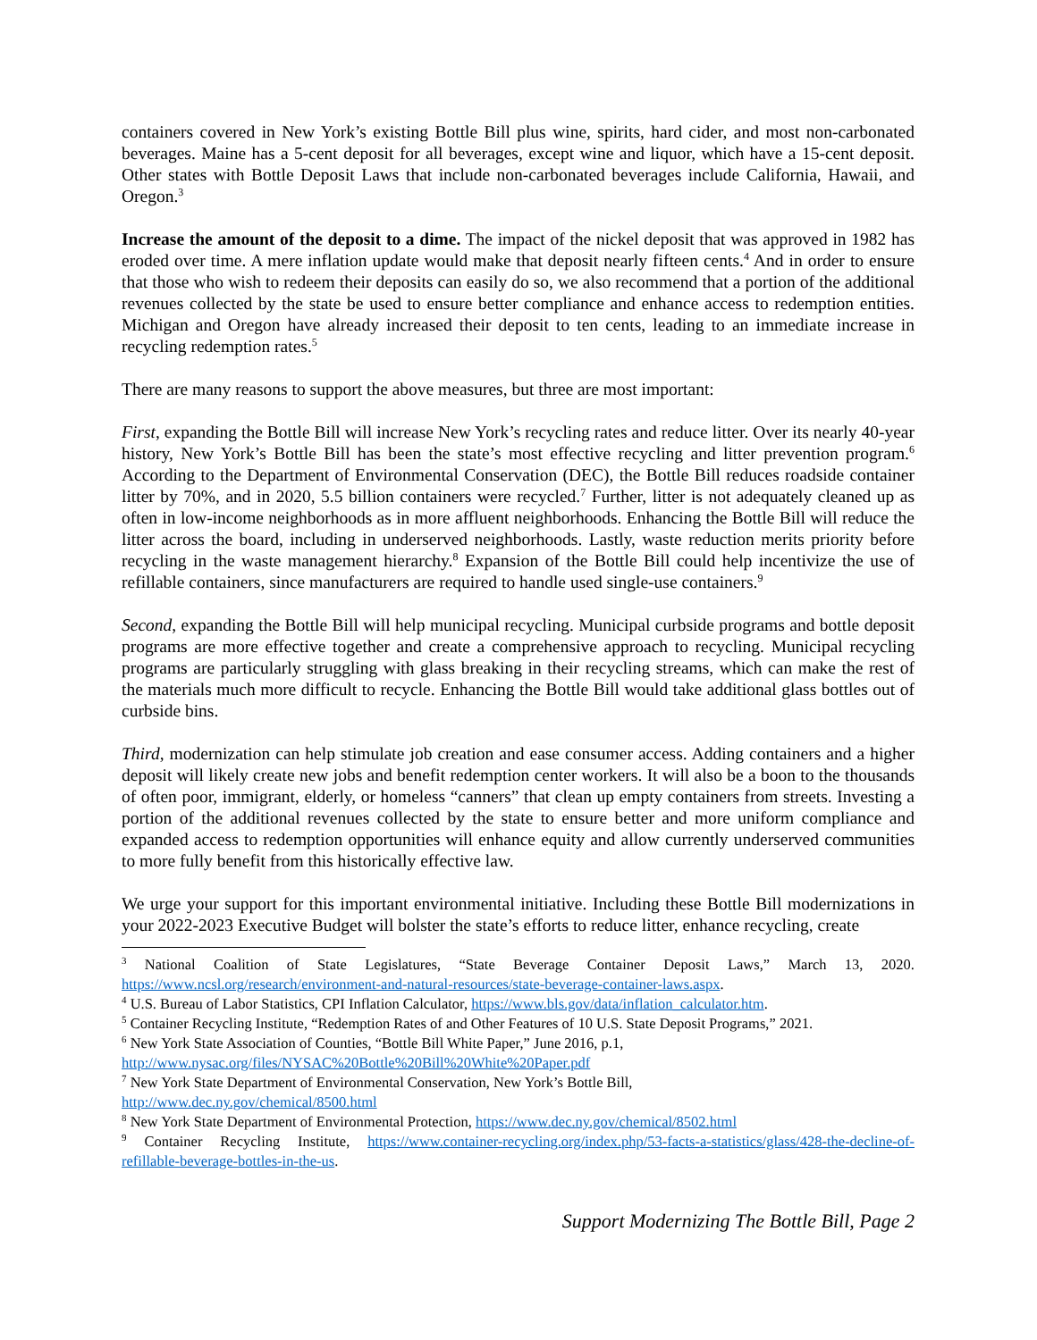containers covered in New York’s existing Bottle Bill plus wine, spirits, hard cider, and most non-carbonated beverages. Maine has a 5-cent deposit for all beverages, except wine and liquor, which have a 15-cent deposit. Other states with Bottle Deposit Laws that include non-carbonated beverages include California, Hawaii, and Oregon.<sup>3</sup>
Increase the amount of the deposit to a dime. The impact of the nickel deposit that was approved in 1982 has eroded over time. A mere inflation update would make that deposit nearly fifteen cents.<sup>4</sup> And in order to ensure that those who wish to redeem their deposits can easily do so, we also recommend that a portion of the additional revenues collected by the state be used to ensure better compliance and enhance access to redemption entities. Michigan and Oregon have already increased their deposit to ten cents, leading to an immediate increase in recycling redemption rates.<sup>5</sup>
There are many reasons to support the above measures, but three are most important:
First, expanding the Bottle Bill will increase New York’s recycling rates and reduce litter. Over its nearly 40-year history, New York’s Bottle Bill has been the state’s most effective recycling and litter prevention program.<sup>6</sup> According to the Department of Environmental Conservation (DEC), the Bottle Bill reduces roadside container litter by 70%, and in 2020, 5.5 billion containers were recycled.<sup>7</sup> Further, litter is not adequately cleaned up as often in low-income neighborhoods as in more affluent neighborhoods. Enhancing the Bottle Bill will reduce the litter across the board, including in underserved neighborhoods. Lastly, waste reduction merits priority before recycling in the waste management hierarchy.<sup>8</sup> Expansion of the Bottle Bill could help incentivize the use of refillable containers, since manufacturers are required to handle used single-use containers.<sup>9</sup>
Second, expanding the Bottle Bill will help municipal recycling. Municipal curbside programs and bottle deposit programs are more effective together and create a comprehensive approach to recycling. Municipal recycling programs are particularly struggling with glass breaking in their recycling streams, which can make the rest of the materials much more difficult to recycle. Enhancing the Bottle Bill would take additional glass bottles out of curbside bins.
Third, modernization can help stimulate job creation and ease consumer access. Adding containers and a higher deposit will likely create new jobs and benefit redemption center workers. It will also be a boon to the thousands of often poor, immigrant, elderly, or homeless “canners” that clean up empty containers from streets. Investing a portion of the additional revenues collected by the state to ensure better and more uniform compliance and expanded access to redemption opportunities will enhance equity and allow currently underserved communities to more fully benefit from this historically effective law.
We urge your support for this important environmental initiative. Including these Bottle Bill modernizations in your 2022-2023 Executive Budget will bolster the state’s efforts to reduce litter, enhance recycling, create
<sup>3</sup> National Coalition of State Legislatures, “State Beverage Container Deposit Laws,” March 13, 2020. https://www.ncsl.org/research/environment-and-natural-resources/state-beverage-container-laws.aspx.
<sup>4</sup> U.S. Bureau of Labor Statistics, CPI Inflation Calculator, https://www.bls.gov/data/inflation_calculator.htm.
<sup>5</sup> Container Recycling Institute, “Redemption Rates of and Other Features of 10 U.S. State Deposit Programs,” 2021.
<sup>6</sup> New York State Association of Counties, “Bottle Bill White Paper,” June 2016, p.1,
http://www.nysac.org/files/NYSAC%20Bottle%20Bill%20White%20Paper.pdf
<sup>7</sup> New York State Department of Environmental Conservation, New York’s Bottle Bill,
http://www.dec.ny.gov/chemical/8500.html
<sup>8</sup> New York State Department of Environmental Protection, https://www.dec.ny.gov/chemical/8502.html
<sup>9</sup> Container Recycling Institute, https://www.container-recycling.org/index.php/53-facts-a-statistics/glass/428-the-decline-of-refillable-beverage-bottles-in-the-us.
Support Modernizing The Bottle Bill, Page 2